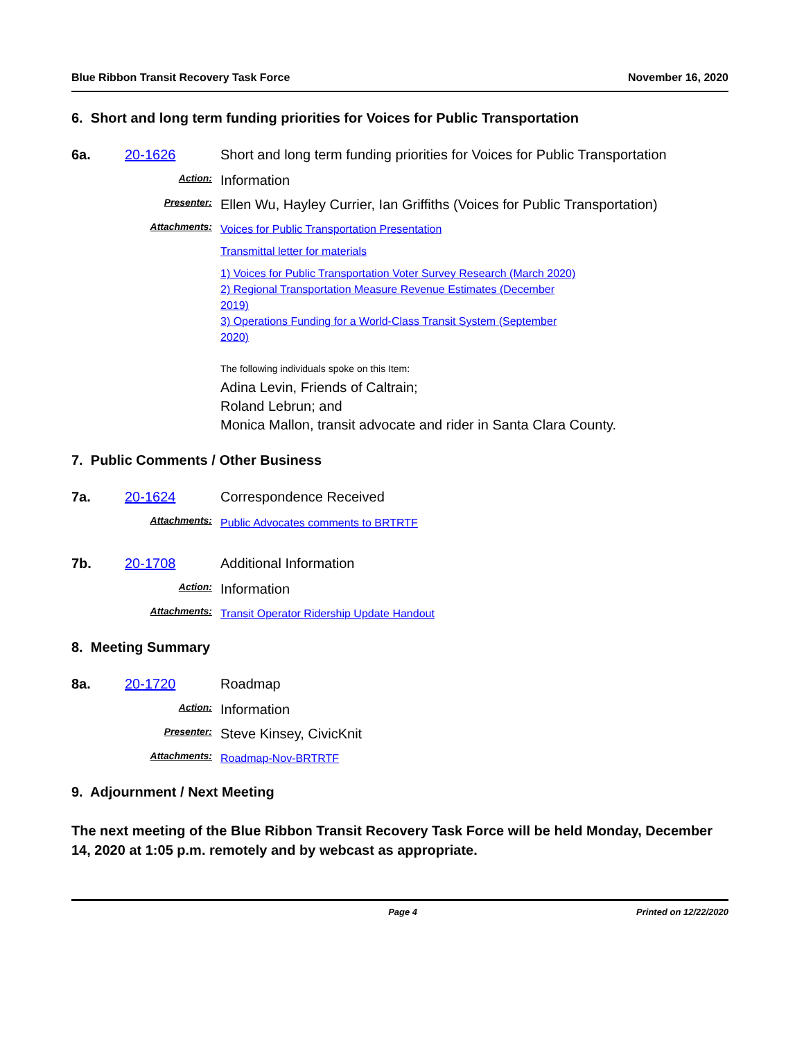Blue Ribbon Transit Recovery Task Force November 16, 2020
6. Short and long term funding priorities for Voices for Public Transportation
6a. 20-1626 Short and long term funding priorities for Voices for Public Transportation
Action: Information
Presenter: Ellen Wu, Hayley Currier, Ian Griffiths (Voices for Public Transportation)
Attachments:
Voices for Public Transportation Presentation
Transmittal letter for materials
1) Voices for Public Transportation Voter Survey Research (March 2020)
2) Regional Transportation Measure Revenue Estimates (December 2019)
3) Operations Funding for a World-Class Transit System (September 2020)
The following individuals spoke on this Item:
Adina Levin, Friends of Caltrain;
Roland Lebrun; and
Monica Mallon, transit advocate and rider in Santa Clara County.
7. Public Comments / Other Business
7a. 20-1624 Correspondence Received
Attachments: Public Advocates comments to BRTRTF
7b. 20-1708 Additional Information
Action: Information
Attachments: Transit Operator Ridership Update Handout
8. Meeting Summary
8a. 20-1720 Roadmap
Action: Information
Presenter: Steve Kinsey, CivicKnit
Attachments: Roadmap-Nov-BRTRTF
9. Adjournment / Next Meeting
The next meeting of the Blue Ribbon Transit Recovery Task Force will be held Monday, December 14, 2020 at 1:05 p.m. remotely and by webcast as appropriate.
Page 4 Printed on 12/22/2020